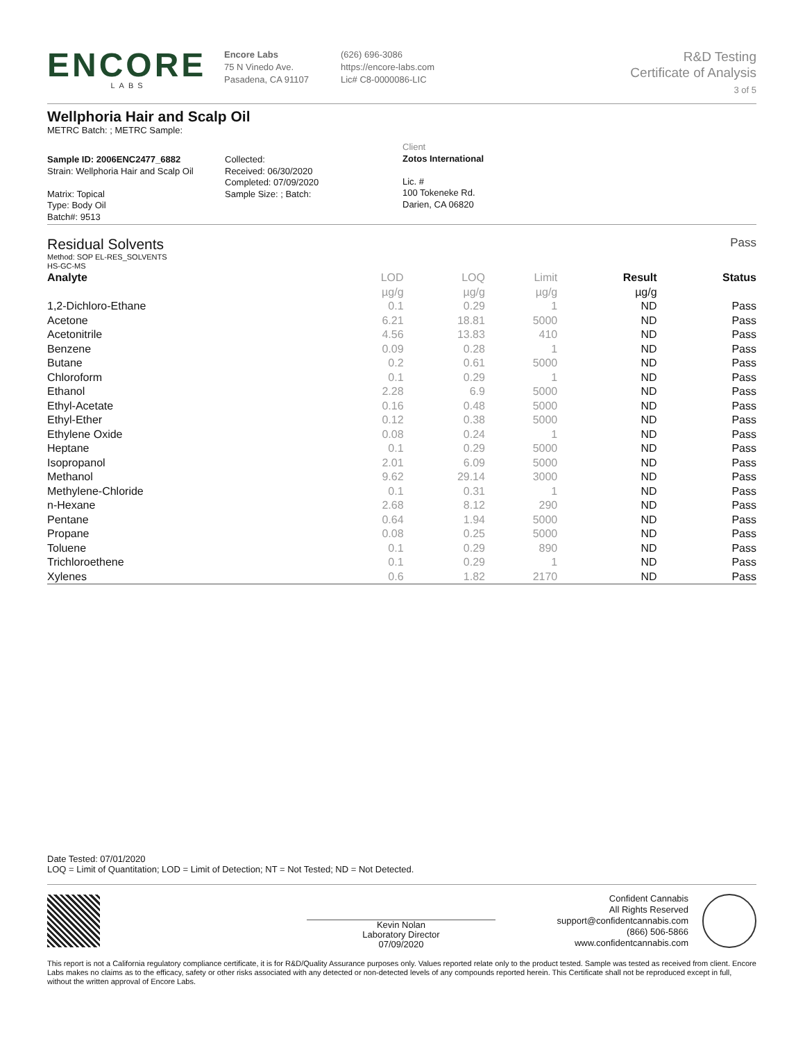ENCORE
LABS
Encore Labs
75 N Vinedo Ave.
Pasadena, CA 91107
(626) 696-3086
https://encore-labs.com
Lic# C8-0000086-LIC
R&D Testing
Certificate of Analysis
3 of 5
Wellphoria Hair and Scalp Oil
METRC Batch: ; METRC Sample:
Sample ID: 2006ENC2477_6882
Strain: Wellphoria Hair and Scalp Oil
Matrix: Topical
Type: Body Oil
Batch#: 9513
Collected:
Received: 06/30/2020
Completed: 07/09/2020
Sample Size: ; Batch:
Client
Zotos International
Lic. #
100 Tokeneke Rd.
Darien, CA 06820
Residual Solvents Pass
Method: SOP EL-RES_SOLVENTS
HS-GC-MS
| Analyte | LOD | LOQ | Limit | Result | Status |
| --- | --- | --- | --- | --- | --- |
| | µg/g | µg/g | µg/g | µg/g | |
| 1,2-Dichloro-Ethane | 0.1 | 0.29 | 1 | ND | Pass |
| Acetone | 6.21 | 18.81 | 5000 | ND | Pass |
| Acetonitrile | 4.56 | 13.83 | 410 | ND | Pass |
| Benzene | 0.09 | 0.28 | 1 | ND | Pass |
| Butane | 0.2 | 0.61 | 5000 | ND | Pass |
| Chloroform | 0.1 | 0.29 | 1 | ND | Pass |
| Ethanol | 2.28 | 6.9 | 5000 | ND | Pass |
| Ethyl-Acetate | 0.16 | 0.48 | 5000 | ND | Pass |
| Ethyl-Ether | 0.12 | 0.38 | 5000 | ND | Pass |
| Ethylene Oxide | 0.08 | 0.24 | 1 | ND | Pass |
| Heptane | 0.1 | 0.29 | 5000 | ND | Pass |
| Isopropanol | 2.01 | 6.09 | 5000 | ND | Pass |
| Methanol | 9.62 | 29.14 | 3000 | ND | Pass |
| Methylene-Chloride | 0.1 | 0.31 | 1 | ND | Pass |
| n-Hexane | 2.68 | 8.12 | 290 | ND | Pass |
| Pentane | 0.64 | 1.94 | 5000 | ND | Pass |
| Propane | 0.08 | 0.25 | 5000 | ND | Pass |
| Toluene | 0.1 | 0.29 | 890 | ND | Pass |
| Trichloroethene | 0.1 | 0.29 | 1 | ND | Pass |
| Xylenes | 0.6 | 1.82 | 2170 | ND | Pass |
Date Tested: 07/01/2020
LOQ = Limit of Quantitation; LOD = Limit of Detection; NT = Not Tested; ND = Not Detected.
Kevin Nolan
Laboratory Director
07/09/2020
Confident Cannabis
All Rights Reserved
support@confidentcannabis.com
(866) 506-5866
www.confidentcannabis.com
This report is not a California regulatory compliance certificate, it is for R&D/Quality Assurance purposes only. Values reported relate only to the product tested. Sample was tested as received from client. Encore Labs makes no claims as to the efficacy, safety or other risks associated with any detected or non-detected levels of any compounds reported herein. This Certificate shall not be reproduced except in full, without the written approval of Encore Labs.